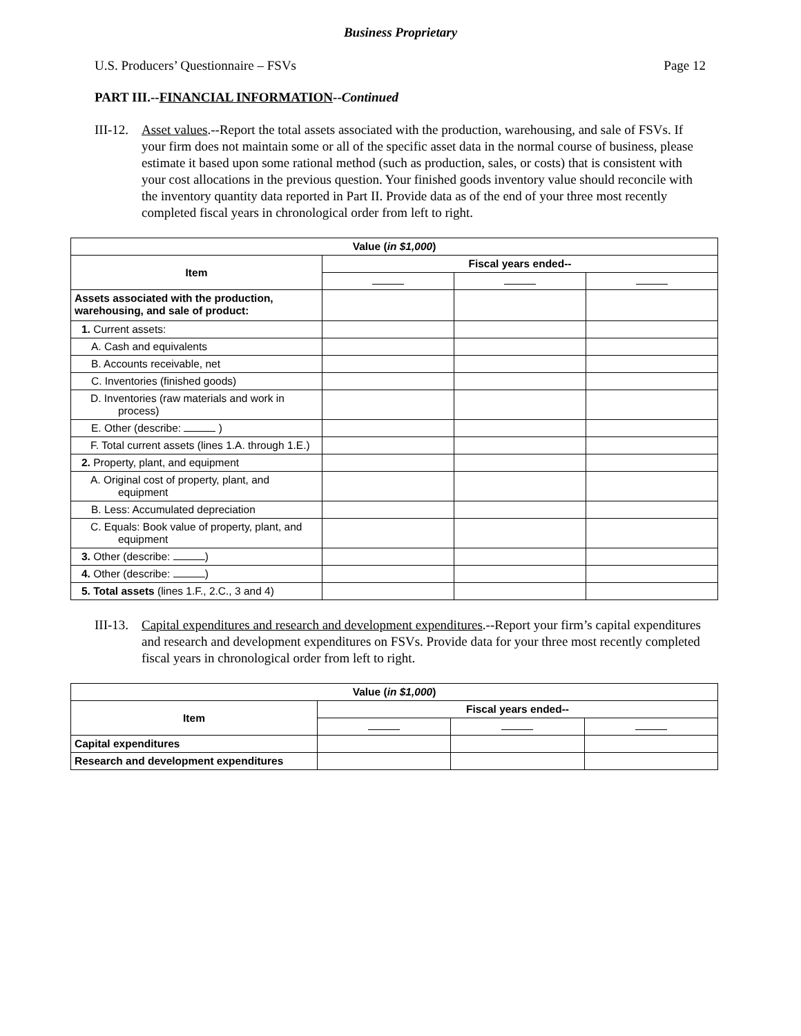Business Proprietary
U.S. Producers’ Questionnaire – FSVs Page 12
PART III.--FINANCIAL INFORMATION--Continued
III-12. Asset values.--Report the total assets associated with the production, warehousing, and sale of FSVs. If your firm does not maintain some or all of the specific asset data in the normal course of business, please estimate it based upon some rational method (such as production, sales, or costs) that is consistent with your cost allocations in the previous question. Your finished goods inventory value should reconcile with the inventory quantity data reported in Part II. Provide data as of the end of your three most recently completed fiscal years in chronological order from left to right.
| Value ( in $1,000 ) | | | |
| --- | --- | --- | --- |
| Item | Fiscal years ended-- | | |
| Assets associated with the production, warehousing, and sale of product: | | | |
| 1. Current assets: | | | |
| A. Cash and equivalents | | | |
| B. Accounts receivable, net | | | |
| C. Inventories (finished goods) | | | |
| D. Inventories (raw materials and work in process) | | | |
| E. Other (describe: ) | | | |
| F. Total current assets (lines 1.A. through 1.E.) | | | |
| 2. Property, plant, and equipment | | | |
| A. Original cost of property, plant, and equipment | | | |
| B. Less: Accumulated depreciation | | | |
| C. Equals: Book value of property, plant, and equipment | | | |
| 3. Other (describe: ) | | | |
| 4. Other (describe: ) | | | |
| 5. Total assets (lines 1.F., 2.C., 3 and 4) | | | |
III-13. Capital expenditures and research and development expenditures.--Report your firm’s capital expenditures and research and development expenditures on FSVs. Provide data for your three most recently completed fiscal years in chronological order from left to right.
| Value ( in $1,000 ) | | | |
| --- | --- | --- | --- |
| Item | Fiscal years ended-- | | |
| Capital expenditures | | | |
| Research and development expenditures | | | |